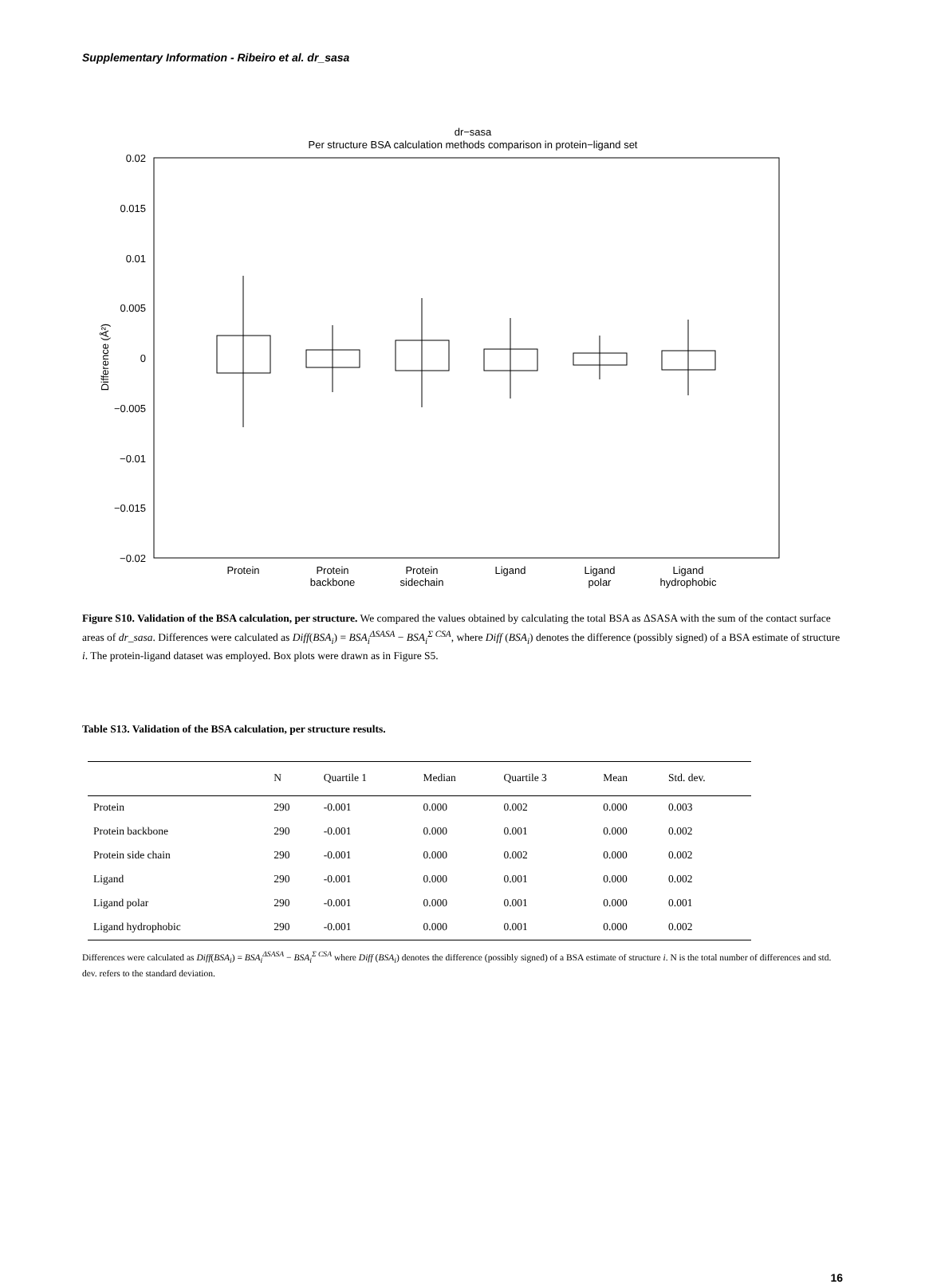Supplementary Information - Ribeiro et al. dr_sasa
dr−sasa
Per structure BSA calculation methods comparison in protein−ligand set
0.02
0.015
0.01
0.005
0
−0.005
−0.01
−0.015
−0.02
Difference (Å²)
Protein
Protein
backbone
Protein
sidechain
Ligand
Ligand
polar
Ligand
hydrophobic
Figure S10. Validation of the BSA calculation, per structure. We compared the values obtained by calculating the total BSA as ΔSASA with the sum of the contact surface areas of dr_sasa. Differences were calculated as Diff(BSA<sub>i</sub>) = BSA<sub>i</sub><sup>ΔSASA</sup> − BSA<sub>i</sub><sup>Σ CSA</sup>, where Diff (BSA<sub>i</sub>) denotes the difference (possibly signed) of a BSA estimate of structure i. The protein-ligand dataset was employed. Box plots were drawn as in Figure S5.
Table S13. Validation of the BSA calculation, per structure results.
| | N | Quartile 1 | Median | Quartile 3 | Mean | Std. dev. |
| --- | --- | --- | --- | --- | --- | --- |
| Protein | 290 | -0.001 | 0.000 | 0.002 | 0.000 | 0.003 |
| Protein backbone | 290 | -0.001 | 0.000 | 0.001 | 0.000 | 0.002 |
| Protein side chain | 290 | -0.001 | 0.000 | 0.002 | 0.000 | 0.002 |
| Ligand | 290 | -0.001 | 0.000 | 0.001 | 0.000 | 0.002 |
| Ligand polar | 290 | -0.001 | 0.000 | 0.001 | 0.000 | 0.001 |
| Ligand hydrophobic | 290 | -0.001 | 0.000 | 0.001 | 0.000 | 0.002 |
Differences were calculated as Diff(BSA<sub>i</sub>) = BSA<sub>i</sub><sup>ΔSASA</sup> − BSA<sub>i</sub><sup>Σ CSA</sup> where Diff (BSA<sub>i</sub>) denotes the difference (possibly signed) of a BSA estimate of structure i. N is the total number of differences and std. dev. refers to the standard deviation.
16